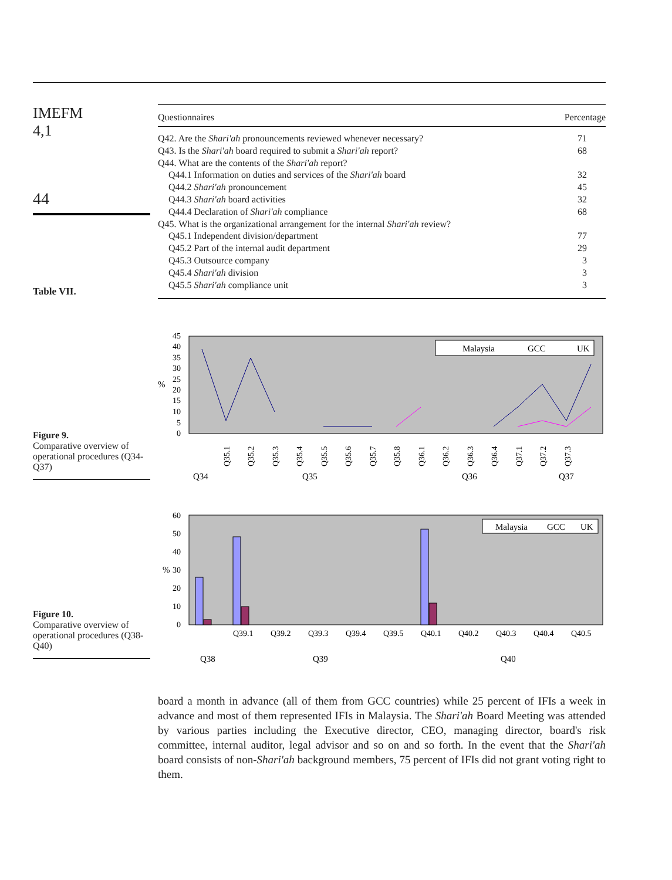IMEFM
4,1
44
Table VII.
| Questionnaires | Percentage |
| --- | --- |
| Q42. Are the Shari'ah pronouncements reviewed whenever necessary? | 71 |
| Q43. Is the Shari'ah board required to submit a Shari'ah report? | 68 |
| Q44. What are the contents of the Shari'ah report? | |
| Q44.1 Information on duties and services of the Shari'ah board | 32 |
| Q44.2 Shari'ah pronouncement | 45 |
| Q44.3 Shari'ah board activities | 32 |
| Q44.4 Declaration of Shari'ah compliance | 68 |
| Q45. What is the organizational arrangement for the internal Shari'ah review? | |
| Q45.1 Independent division/department | 77 |
| Q45.2 Part of the internal audit department | 29 |
| Q45.3 Outsource company | 3 |
| Q45.4 Shari'ah division | 3 |
| Q45.5 Shari'ah compliance unit | 3 |
Figure 9.
Comparative overview of operational procedures (Q34-Q37)
%
45
40
35
30
25
20
15
10
5
0
Malaysia
GCC
UK
Q35.1
Q35.2
Q35.3
Q35.4
Q35.5
Q35.6
Q35.7
Q35.8
Q36.1
Q36.2
Q36.3
Q36.4
Q37.1
Q37.2
Q37.3
Q34
Q35
Q36
Q37
Figure 10.
Comparative overview of operational procedures (Q38-Q40)
%
60
50
40
30
20
10
0
Malaysia
GCC
UK
Q39.1
Q39.2
Q39.3
Q39.4
Q39.5
Q40.1
Q40.2
Q40.3
Q40.4
Q40.5
Q38
Q39
Q40
board a month in advance (all of them from GCC countries) while 25 percent of IFIs a week in advance and most of them represented IFIs in Malaysia. The Shari'ah Board Meeting was attended by various parties including the Executive director, CEO, managing director, board's risk committee, internal auditor, legal advisor and so on and so forth. In the event that the Shari'ah board consists of non-Shari'ah background members, 75 percent of IFIs did not grant voting right to them.